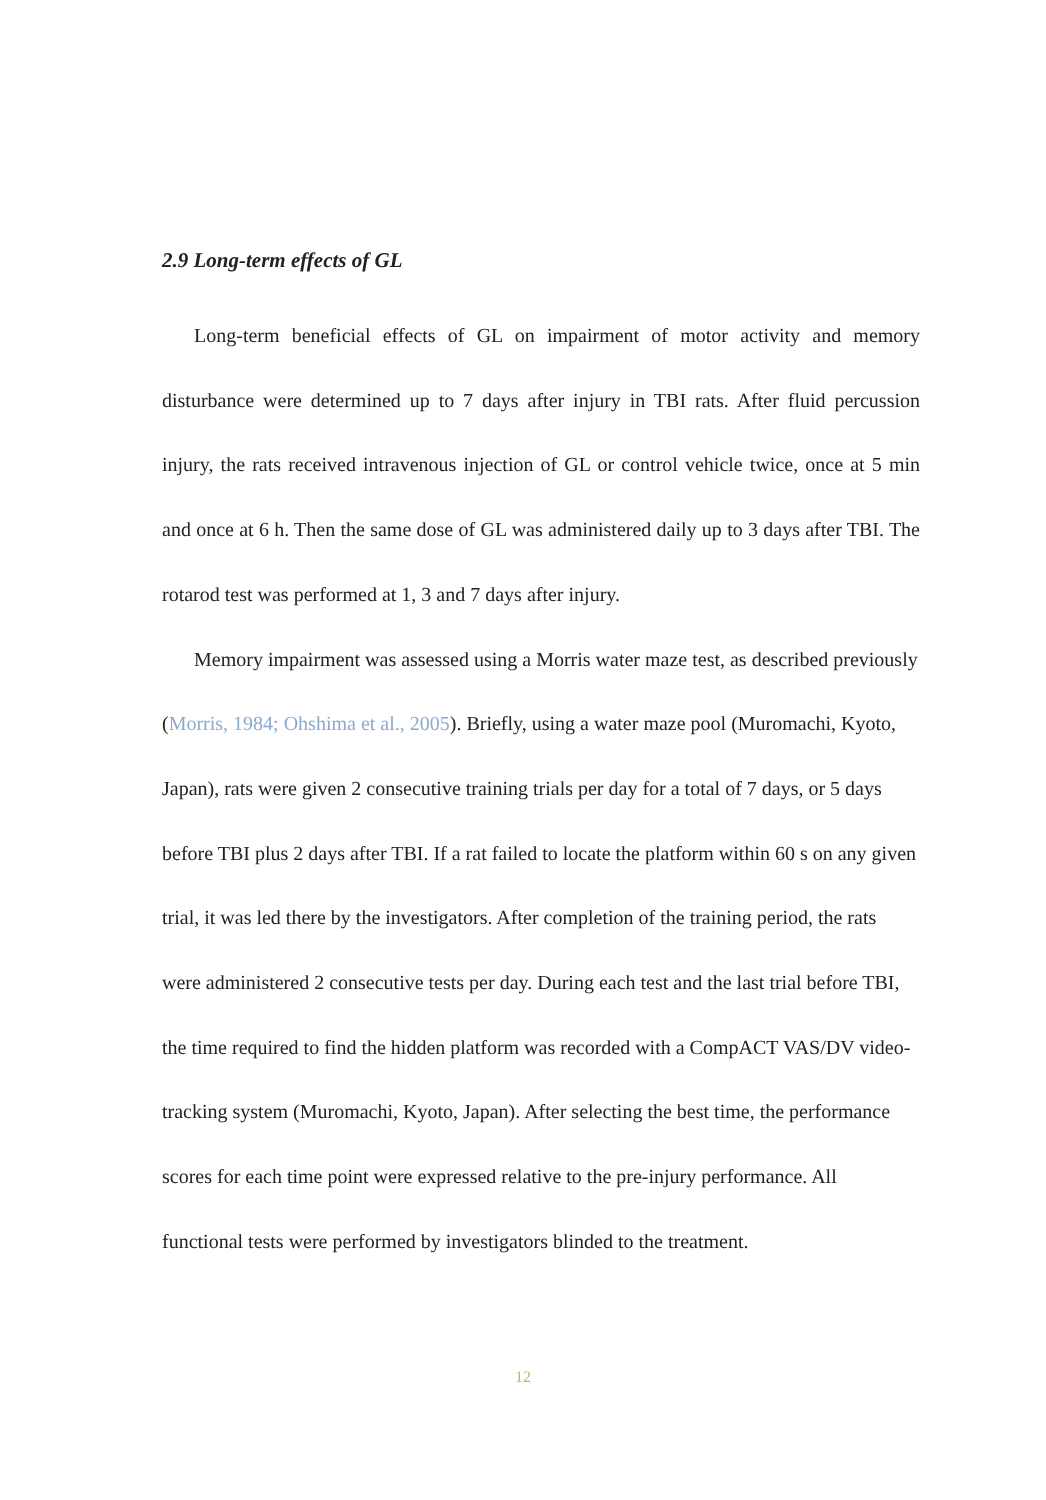2.9 Long-term effects of GL
Long-term beneficial effects of GL on impairment of motor activity and memory disturbance were determined up to 7 days after injury in TBI rats. After fluid percussion injury, the rats received intravenous injection of GL or control vehicle twice, once at 5 min and once at 6 h. Then the same dose of GL was administered daily up to 3 days after TBI. The rotarod test was performed at 1, 3 and 7 days after injury.
Memory impairment was assessed using a Morris water maze test, as described previously (Morris, 1984; Ohshima et al., 2005). Briefly, using a water maze pool (Muromachi, Kyoto, Japan), rats were given 2 consecutive training trials per day for a total of 7 days, or 5 days before TBI plus 2 days after TBI. If a rat failed to locate the platform within 60 s on any given trial, it was led there by the investigators. After completion of the training period, the rats were administered 2 consecutive tests per day. During each test and the last trial before TBI, the time required to find the hidden platform was recorded with a CompACT VAS/DV video-tracking system (Muromachi, Kyoto, Japan). After selecting the best time, the performance scores for each time point were expressed relative to the pre-injury performance. All functional tests were performed by investigators blinded to the treatment.
12